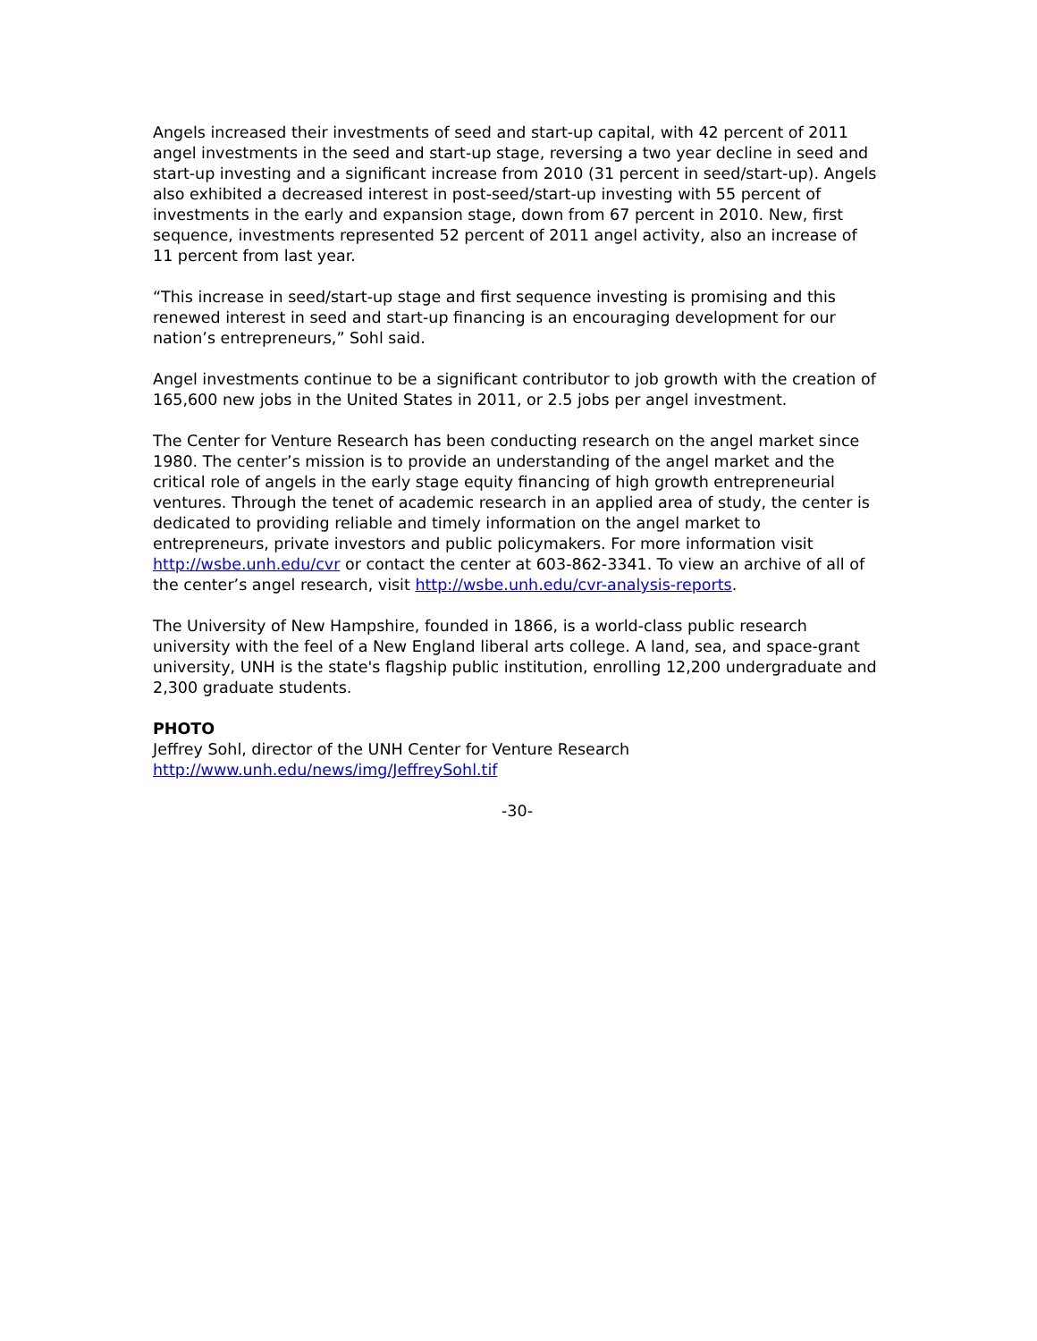Angels increased their investments of seed and start-up capital, with 42 percent of 2011 angel investments in the seed and start-up stage, reversing a two year decline in seed and start-up investing and a significant increase from 2010 (31 percent in seed/start-up). Angels also exhibited a decreased interest in post-seed/start-up investing with 55 percent of investments in the early and expansion stage, down from 67 percent in 2010. New, first sequence, investments represented 52 percent of 2011 angel activity, also an increase of 11 percent from last year.
“This increase in seed/start-up stage and first sequence investing is promising and this renewed interest in seed and start-up financing is an encouraging development for our nation’s entrepreneurs,” Sohl said.
Angel investments continue to be a significant contributor to job growth with the creation of 165,600 new jobs in the United States in 2011, or 2.5 jobs per angel investment.
The Center for Venture Research has been conducting research on the angel market since 1980. The center’s mission is to provide an understanding of the angel market and the critical role of angels in the early stage equity financing of high growth entrepreneurial ventures. Through the tenet of academic research in an applied area of study, the center is dedicated to providing reliable and timely information on the angel market to entrepreneurs, private investors and public policymakers. For more information visit http://wsbe.unh.edu/cvr or contact the center at 603-862-3341. To view an archive of all of the center’s angel research, visit http://wsbe.unh.edu/cvr-analysis-reports.
The University of New Hampshire, founded in 1866, is a world-class public research university with the feel of a New England liberal arts college. A land, sea, and space-grant university, UNH is the state's flagship public institution, enrolling 12,200 undergraduate and 2,300 graduate students.
PHOTO
Jeffrey Sohl, director of the UNH Center for Venture Research
http://www.unh.edu/news/img/JeffreySohl.tif
-30-